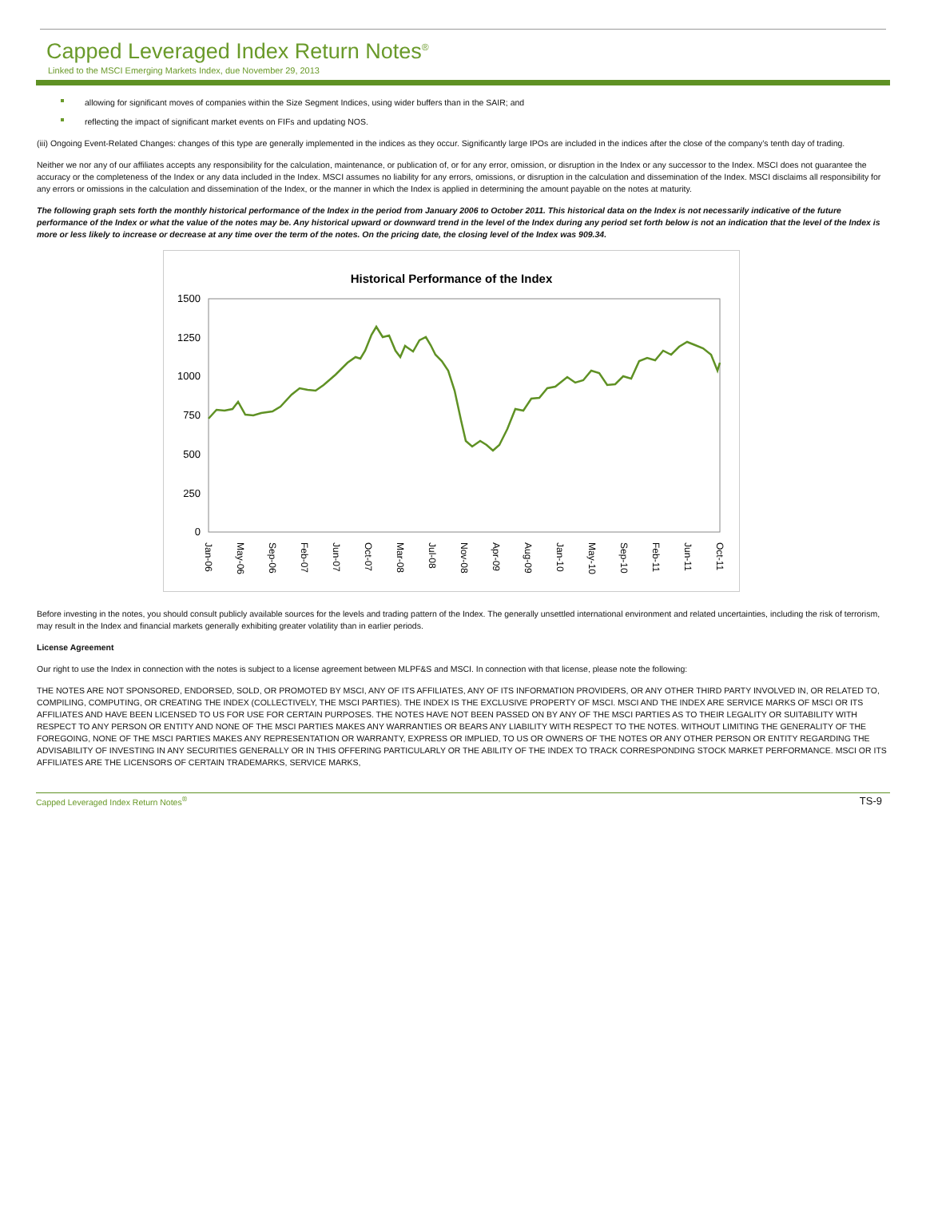Capped Leveraged Index Return Notes<sup>®</sup>
Linked to the MSCI Emerging Markets Index, due November 29, 2013
allowing for significant moves of companies within the Size Segment Indices, using wider buffers than in the SAIR; and
reflecting the impact of significant market events on FIFs and updating NOS.
(iii) Ongoing Event-Related Changes: changes of this type are generally implemented in the indices as they occur. Significantly large IPOs are included in the indices after the close of the company’s tenth day of trading.
Neither we nor any of our affiliates accepts any responsibility for the calculation, maintenance, or publication of, or for any error, omission, or disruption in the Index or any successor to the Index. MSCI does not guarantee the accuracy or the completeness of the Index or any data included in the Index. MSCI assumes no liability for any errors, omissions, or disruption in the calculation and dissemination of the Index. MSCI disclaims all responsibility for any errors or omissions in the calculation and dissemination of the Index, or the manner in which the Index is applied in determining the amount payable on the notes at maturity.
The following graph sets forth the monthly historical performance of the Index in the period from January 2006 to October 2011. This historical data on the Index is not necessarily indicative of the future performance of the Index or what the value of the notes may be. Any historical upward or downward trend in the level of the Index during any period set forth below is not an indication that the level of the Index is more or less likely to increase or decrease at any time over the term of the notes. On the pricing date, the closing level of the Index was 909.34.
Historical Performance of the Index
1500
1250
1000
750
500
250
0
Jan-06
May-06
Sep-06
Feb-07
Jun-07
Oct-07
Mar-08
Jul-08
Nov-08
Apr-09
Aug-09
Jan-10
May-10
Sep-10
Feb-11
Jun-11
Oct-11
Before investing in the notes, you should consult publicly available sources for the levels and trading pattern of the Index. The generally unsettled international environment and related uncertainties, including the risk of terrorism, may result in the Index and financial markets generally exhibiting greater volatility than in earlier periods.
License Agreement
Our right to use the Index in connection with the notes is subject to a license agreement between MLPF&S and MSCI. In connection with that license, please note the following:
THE NOTES ARE NOT SPONSORED, ENDORSED, SOLD, OR PROMOTED BY MSCI, ANY OF ITS AFFILIATES, ANY OF ITS INFORMATION PROVIDERS, OR ANY OTHER THIRD PARTY INVOLVED IN, OR RELATED TO, COMPILING, COMPUTING, OR CREATING THE INDEX (COLLECTIVELY, THE MSCI PARTIES). THE INDEX IS THE EXCLUSIVE PROPERTY OF MSCI. MSCI AND THE INDEX ARE SERVICE MARKS OF MSCI OR ITS AFFILIATES AND HAVE BEEN LICENSED TO US FOR USE FOR CERTAIN PURPOSES. THE NOTES HAVE NOT BEEN PASSED ON BY ANY OF THE MSCI PARTIES AS TO THEIR LEGALITY OR SUITABILITY WITH RESPECT TO ANY PERSON OR ENTITY AND NONE OF THE MSCI PARTIES MAKES ANY WARRANTIES OR BEARS ANY LIABILITY WITH RESPECT TO THE NOTES. WITHOUT LIMITING THE GENERALITY OF THE FOREGOING, NONE OF THE MSCI PARTIES MAKES ANY REPRESENTATION OR WARRANTY, EXPRESS OR IMPLIED, TO US OR OWNERS OF THE NOTES OR ANY OTHER PERSON OR ENTITY REGARDING THE ADVISABILITY OF INVESTING IN ANY SECURITIES GENERALLY OR IN THIS OFFERING PARTICULARLY OR THE ABILITY OF THE INDEX TO TRACK CORRESPONDING STOCK MARKET PERFORMANCE. MSCI OR ITS AFFILIATES ARE THE LICENSORS OF CERTAIN TRADEMARKS, SERVICE MARKS,
Capped Leveraged Index Return Notes<sup>®</sup> TS-9